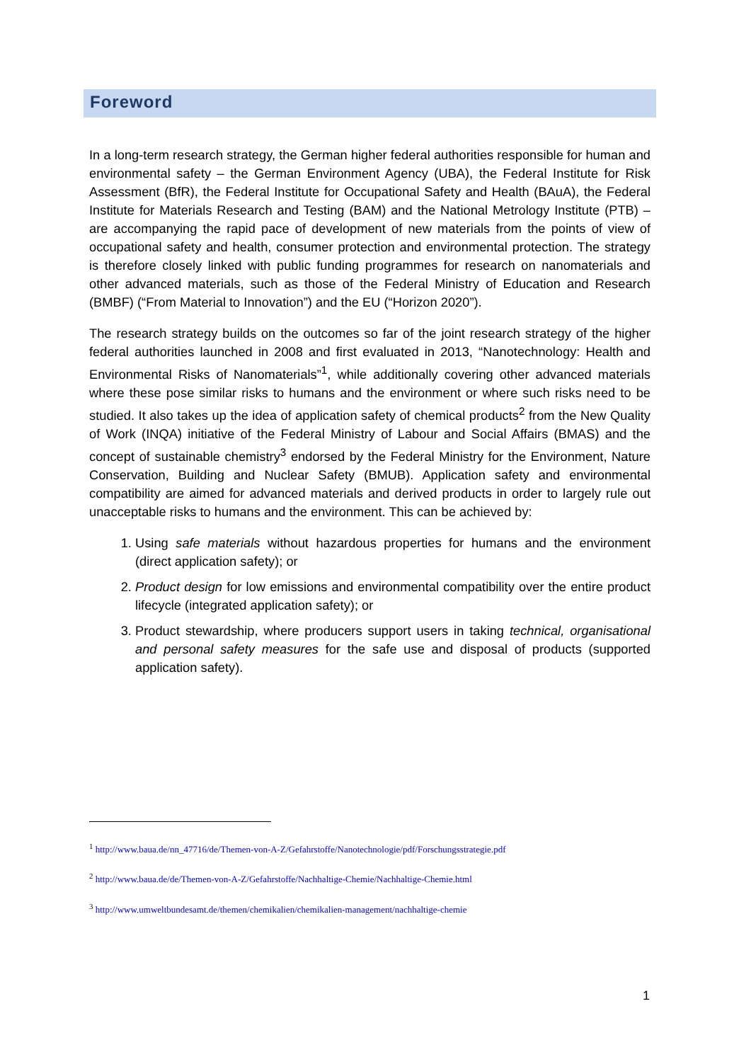Foreword
In a long-term research strategy, the German higher federal authorities responsible for human and environmental safety – the German Environment Agency (UBA), the Federal Institute for Risk Assessment (BfR), the Federal Institute for Occupational Safety and Health (BAuA), the Federal Institute for Materials Research and Testing (BAM) and the National Metrology Institute (PTB) – are accompanying the rapid pace of development of new materials from the points of view of occupational safety and health, consumer protection and environmental protection. The strategy is therefore closely linked with public funding programmes for research on nanomaterials and other advanced materials, such as those of the Federal Ministry of Education and Research (BMBF) (“From Material to Innovation”) and the EU (“Horizon 2020”).
The research strategy builds on the outcomes so far of the joint research strategy of the higher federal authorities launched in 2008 and first evaluated in 2013, “Nanotechnology: Health and Environmental Risks of Nanomaterials”<sup>1</sup>, while additionally covering other advanced materials where these pose similar risks to humans and the environment or where such risks need to be studied. It also takes up the idea of application safety of chemical products<sup>2</sup> from the New Quality of Work (INQA) initiative of the Federal Ministry of Labour and Social Affairs (BMAS) and the concept of sustainable chemistry<sup>3</sup> endorsed by the Federal Ministry for the Environment, Nature Conservation, Building and Nuclear Safety (BMUB). Application safety and environmental compatibility are aimed for advanced materials and derived products in order to largely rule out unacceptable risks to humans and the environment. This can be achieved by:
1. Using safe materials without hazardous properties for humans and the environment (direct application safety); or
2. Product design for low emissions and environmental compatibility over the entire product lifecycle (integrated application safety); or
3. Product stewardship, where producers support users in taking technical, organisational and personal safety measures for the safe use and disposal of products (supported application safety).
<sup>1</sup> http://www.baua.de/nn_47716/de/Themen-von-A-Z/Gefahrstoffe/Nanotechnologie/pdf/Forschungsstrategie.pdf
<sup>2</sup> http://www.baua.de/de/Themen-von-A-Z/Gefahrstoffe/Nachhaltige-Chemie/Nachhaltige-Chemie.html
<sup>3</sup> http://www.umweltbundesamt.de/themen/chemikalien/chemikalien-management/nachhaltige-chemie
1